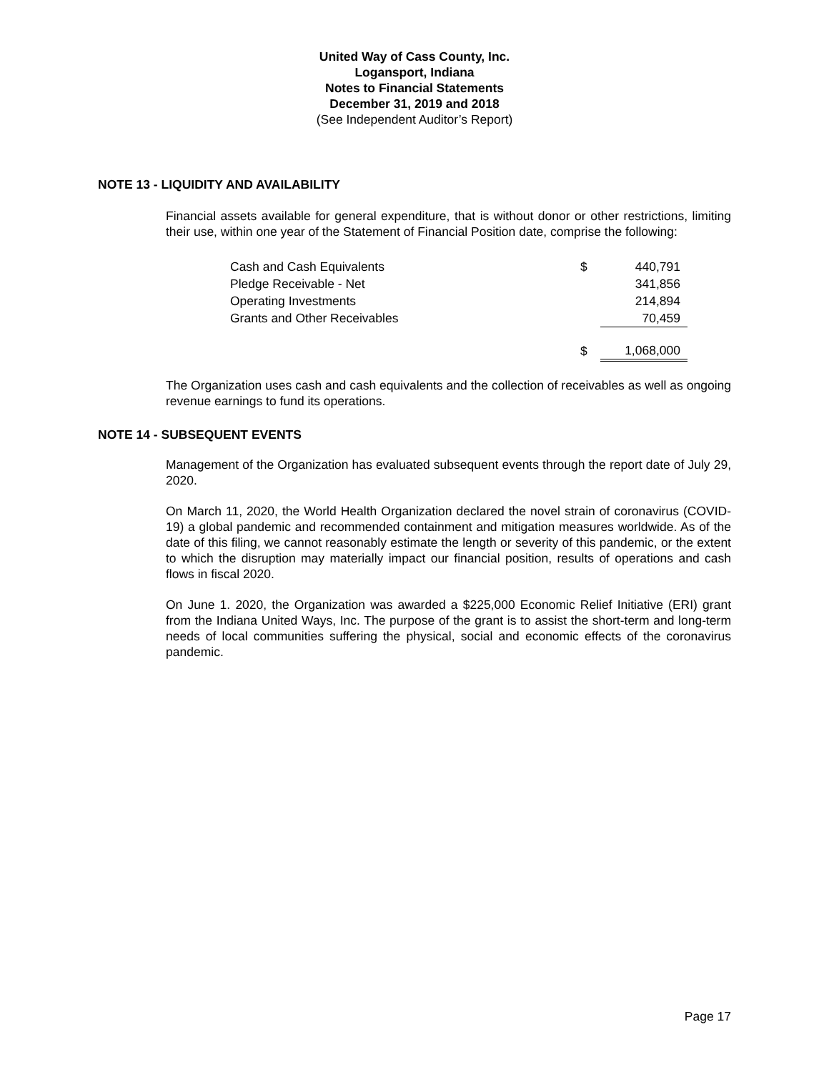United Way of Cass County, Inc.
Logansport, Indiana
Notes to Financial Statements
December 31, 2019 and 2018
(See Independent Auditor’s Report)
NOTE 13 - LIQUIDITY AND AVAILABILITY
Financial assets available for general expenditure, that is without donor or other restrictions, limiting their use, within one year of the Statement of Financial Position date, comprise the following:
| Cash and Cash Equivalents | $ | 440,791 |
| Pledge Receivable - Net | | 341,856 |
| Operating Investments | | 214,894 |
| Grants and Other Receivables | | 70,459 |
| | $ | 1,068,000 |
The Organization uses cash and cash equivalents and the collection of receivables as well as ongoing revenue earnings to fund its operations.
NOTE 14 - SUBSEQUENT EVENTS
Management of the Organization has evaluated subsequent events through the report date of July 29, 2020.
On March 11, 2020, the World Health Organization declared the novel strain of coronavirus (COVID-19) a global pandemic and recommended containment and mitigation measures worldwide. As of the date of this filing, we cannot reasonably estimate the length or severity of this pandemic, or the extent to which the disruption may materially impact our financial position, results of operations and cash flows in fiscal 2020.
On June 1. 2020, the Organization was awarded a $225,000 Economic Relief Initiative (ERI) grant from the Indiana United Ways, Inc. The purpose of the grant is to assist the short-term and long-term needs of local communities suffering the physical, social and economic effects of the coronavirus pandemic.
Page 17